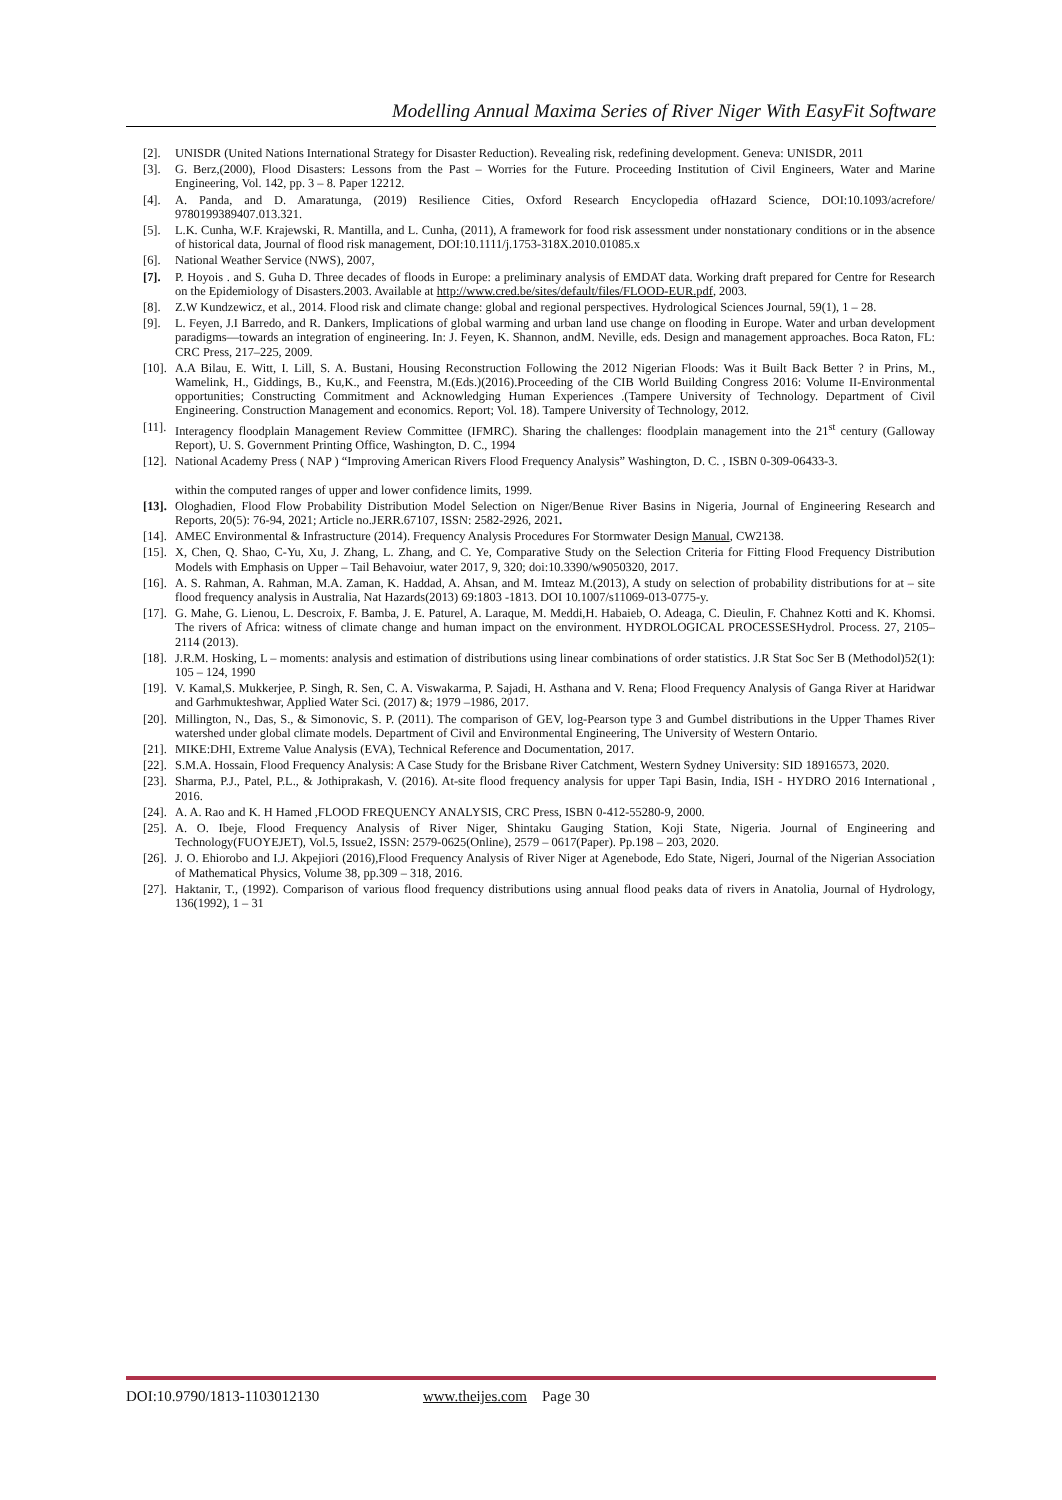Modelling Annual Maxima Series of River Niger With EasyFit Software
[2]. UNISDR (United Nations International Strategy for Disaster Reduction). Revealing risk, redefining development. Geneva: UNISDR, 2011
[3]. G. Berz,(2000), Flood Disasters: Lessons from the Past – Worries for the Future. Proceeding Institution of Civil Engineers, Water and Marine Engineering, Vol. 142, pp. 3 – 8. Paper 12212.
[4]. A. Panda, and D. Amaratunga, (2019) Resilience Cities, Oxford Research Encyclopedia ofHazard Science, DOI:10.1093/acrefore/ 9780199389407.013.321.
[5]. L.K. Cunha, W.F. Krajewski, R. Mantilla, and L. Cunha, (2011), A framework for food risk assessment under nonstationary conditions or in the absence of historical data, Journal of flood risk management, DOI:10.1111/j.1753-318X.2010.01085.x
[6]. National Weather Service (NWS), 2007,
[7]. P. Hoyois . and S. Guha D. Three decades of floods in Europe: a preliminary analysis of EMDAT data. Working draft prepared for Centre for Research on the Epidemiology of Disasters.2003. Available at http://www.cred.be/sites/default/files/FLOOD-EUR.pdf, 2003.
[8]. Z.W Kundzewicz, et al., 2014. Flood risk and climate change: global and regional perspectives. Hydrological Sciences Journal, 59(1), 1 – 28.
[9]. L. Feyen, J.I Barredo, and R. Dankers, Implications of global warming and urban land use change on flooding in Europe. Water and urban development paradigms—towards an integration of engineering. In: J. Feyen, K. Shannon, andM. Neville, eds. Design and management approaches. Boca Raton, FL: CRC Press, 217–225, 2009.
[10].
A.A Bilau, E. Witt, I. Lill, S. A. Bustani, Housing Reconstruction Following the 2012 Nigerian Floods: Was it Built Back Better ? in Prins, M., Wamelink, H., Giddings, B., Ku,K., and Feenstra, M.(Eds.)(2016).Proceeding of the CIB World Building Congress 2016: Volume II-Environmental opportunities; Constructing Commitment and Acknowledging Human Experiences .(Tampere University of Technology. Department of Civil Engineering. Construction Management and economics. Report; Vol. 18). Tampere University of Technology, 2012.
[11].
Interagency floodplain Management Review Committee (IFMRC). Sharing the challenges: floodplain management into the 21<sup>st</sup> century (Galloway Report), U. S. Government Printing Office, Washington, D. C., 1994
[12].
National Academy Press ( NAP ) “Improving American Rivers Flood Frequency Analysis” Washington, D. C. , ISBN 0-309-06433-3.
within the computed ranges of upper and lower confidence limits, 1999.
[13].
Ologhadien, Flood Flow Probability Distribution Model Selection on Niger/Benue River Basins in Nigeria, Journal of Engineering Research and Reports, 20(5): 76-94, 2021; Article no.JERR.67107, ISSN: 2582-2926, 2021.
[14].
AMEC Environmental & Infrastructure (2014). Frequency Analysis Procedures For Stormwater Design Manual, CW2138.
[15].
X, Chen, Q. Shao, C-Yu, Xu, J. Zhang, L. Zhang, and C. Ye, Comparative Study on the Selection Criteria for Fitting Flood Frequency Distribution Models with Emphasis on Upper – Tail Behavoiur, water 2017, 9, 320; doi:10.3390/w9050320, 2017.
[16].
A. S. Rahman, A. Rahman, M.A. Zaman, K. Haddad, A. Ahsan, and M. Imteaz M.(2013), A study on selection of probability distributions for at – site flood frequency analysis in Australia, Nat Hazards(2013) 69:1803 -1813. DOI 10.1007/s11069-013-0775-y.
[17].
G. Mahe, G. Lienou, L. Descroix, F. Bamba, J. E. Paturel, A. Laraque, M. Meddi,H. Habaieb, O. Adeaga, C. Dieulin, F. Chahnez Kotti and K. Khomsi. The rivers of Africa: witness of climate change and human impact on the environment. HYDROLOGICAL PROCESSESHydrol. Process. 27, 2105–2114 (2013).
[18].
J.R.M. Hosking, L – moments: analysis and estimation of distributions using linear combinations of order statistics. J.R Stat Soc Ser B (Methodol)52(1): 105 – 124, 1990
[19].
V. Kamal,S. Mukkerjee, P. Singh, R. Sen, C. A. Viswakarma, P. Sajadi, H. Asthana and V. Rena; Flood Frequency Analysis of Ganga River at Haridwar and Garhmukteshwar, Applied Water Sci. (2017) &; 1979 –1986, 2017.
[20].
Millington, N., Das, S., & Simonovic, S. P. (2011). The comparison of GEV, log-Pearson type 3 and Gumbel distributions in the Upper Thames River watershed under global climate models. Department of Civil and Environmental Engineering, The University of Western Ontario.
[21].
MIKE:DHI, Extreme Value Analysis (EVA), Technical Reference and Documentation, 2017.
[22].
S.M.A. Hossain, Flood Frequency Analysis: A Case Study for the Brisbane River Catchment, Western Sydney University: SID 18916573, 2020.
[23].
Sharma, P.J., Patel, P.L., & Jothiprakash, V. (2016). At-site flood frequency analysis for upper Tapi Basin, India, ISH - HYDRO 2016 International , 2016.
[24].
A. A. Rao and K. H Hamed ,FLOOD FREQUENCY ANALYSIS, CRC Press, ISBN 0-412-55280-9, 2000.
[25].
A. O. Ibeje, Flood Frequency Analysis of River Niger, Shintaku Gauging Station, Koji State, Nigeria. Journal of Engineering and Technology(FUOYEJET), Vol.5, Issue2, ISSN: 2579-0625(Online), 2579 – 0617(Paper). Pp.198 – 203, 2020.
[26].
J. O. Ehiorobo and I.J. Akpejiori (2016),Flood Frequency Analysis of River Niger at Agenebode, Edo State, Nigeri, Journal of the Nigerian Association of Mathematical Physics, Volume 38, pp.309 – 318, 2016.
[27].
Haktanir, T., (1992). Comparison of various flood frequency distributions using annual flood peaks data of rivers in Anatolia, Journal of Hydrology, 136(1992), 1 – 31
DOI:10.9790/1813-1103012130 www.theijes.com Page 30